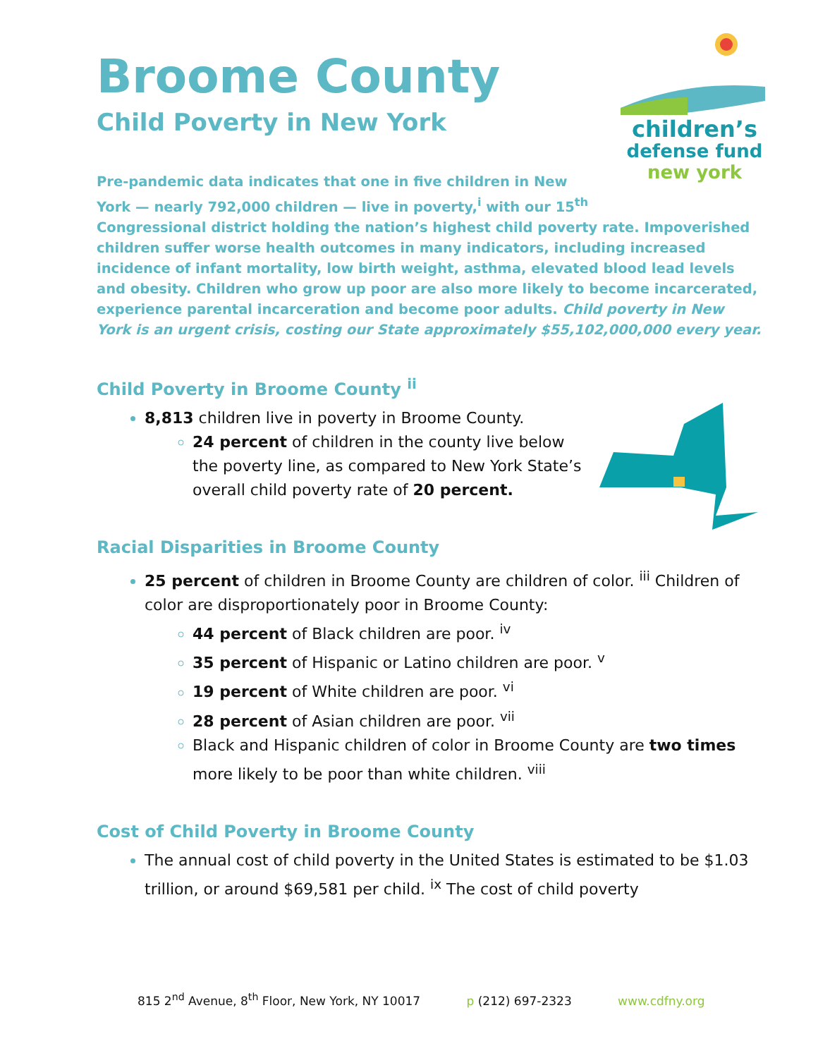Broome County
Child Poverty in New York
children’s
defense fund
new york
Pre-pandemic data indicates that one in five children in New York — nearly 792,000 children — live in poverty,<sup>i</sup> with our 15<sup>th</sup> Congressional district holding the nation’s highest child poverty rate. Impoverished children suffer worse health outcomes in many indicators, including increased incidence of infant mortality, low birth weight, asthma, elevated blood lead levels and obesity. Children who grow up poor are also more likely to become incarcerated, experience parental incarceration and become poor adults. Child poverty in New York is an urgent crisis, costing our State approximately $55,102,000,000 every year.
Child Poverty in Broome County <sup>ii</sup>
8,813 children live in poverty in Broome County.
24 percent of children in the county live below the poverty line, as compared to New York State’s overall child poverty rate of 20 percent.
Racial Disparities in Broome County
25 percent of children in Broome County are children of color. <sup>iii</sup> Children of color are disproportionately poor in Broome County:
44 percent of Black children are poor. <sup>iv</sup>
35 percent of Hispanic or Latino children are poor. <sup>v</sup>
19 percent of White children are poor. <sup>vi</sup>
28 percent of Asian children are poor. <sup>vii</sup>
Black and Hispanic children of color in Broome County are two times more likely to be poor than white children. <sup>viii</sup>
Cost of Child Poverty in Broome County
The annual cost of child poverty in the United States is estimated to be $1.03 trillion, or around $69,581 per child. <sup>ix</sup> The cost of child poverty
815 2<sup>nd</sup> Avenue, 8<sup>th</sup> Floor, New York, NY 10017 p (212) 697-2323 www.cdfny.org